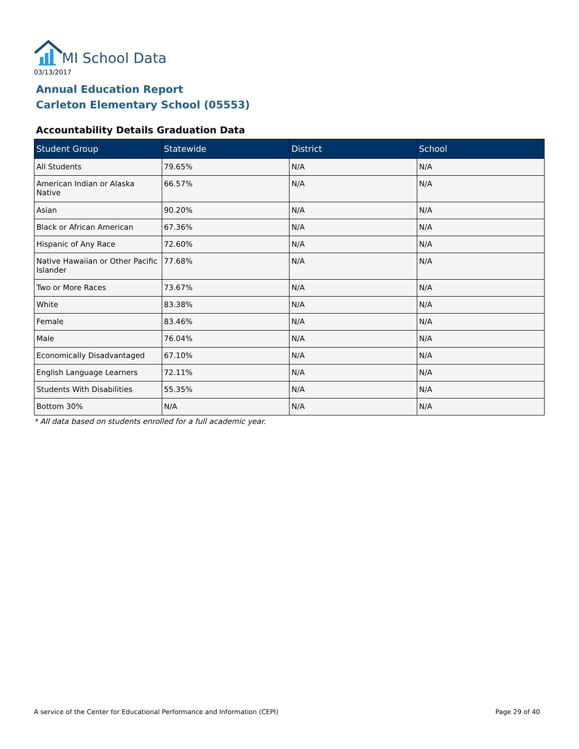MI School Data
03/13/2017
Annual Education Report
Carleton Elementary School (05553)
Accountability Details Graduation Data
| Student Group | Statewide | District | School |
| --- | --- | --- | --- |
| All Students | 79.65% | N/A | N/A |
| American Indian or Alaska Native | 66.57% | N/A | N/A |
| Asian | 90.20% | N/A | N/A |
| Black or African American | 67.36% | N/A | N/A |
| Hispanic of Any Race | 72.60% | N/A | N/A |
| Native Hawaiian or Other Pacific Islander | 77.68% | N/A | N/A |
| Two or More Races | 73.67% | N/A | N/A |
| White | 83.38% | N/A | N/A |
| Female | 83.46% | N/A | N/A |
| Male | 76.04% | N/A | N/A |
| Economically Disadvantaged | 67.10% | N/A | N/A |
| English Language Learners | 72.11% | N/A | N/A |
| Students With Disabilities | 55.35% | N/A | N/A |
| Bottom 30% | N/A | N/A | N/A |
* All data based on students enrolled for a full academic year.
A service of the Center for Educational Performance and Information (CEPI)
Page 29 of 40